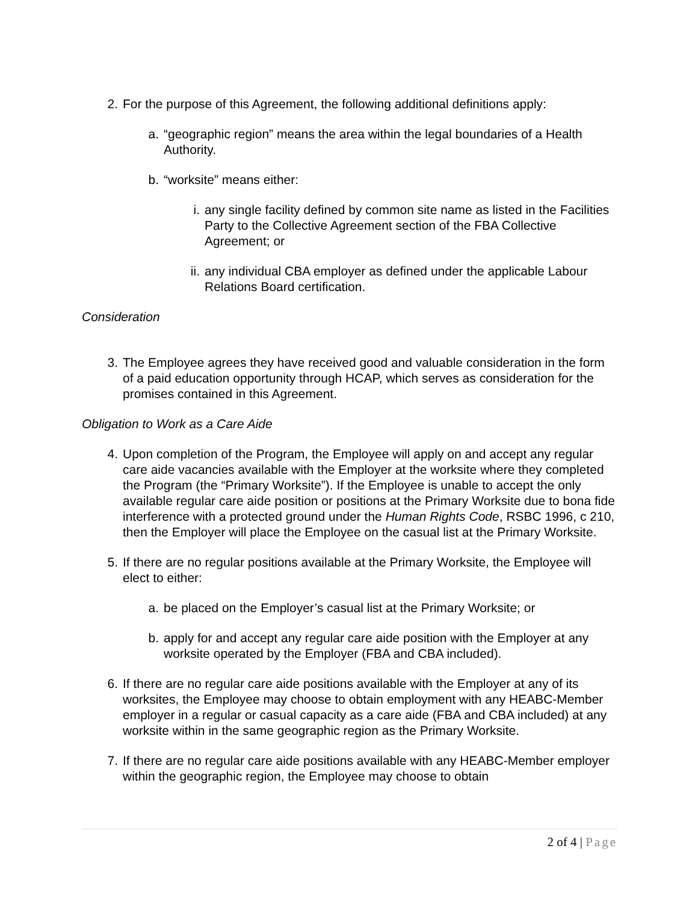2. For the purpose of this Agreement, the following additional definitions apply:
a. “geographic region” means the area within the legal boundaries of a Health Authority.
b. “worksite” means either:
i. any single facility defined by common site name as listed in the Facilities Party to the Collective Agreement section of the FBA Collective Agreement; or
ii. any individual CBA employer as defined under the applicable Labour Relations Board certification.
Consideration
3. The Employee agrees they have received good and valuable consideration in the form of a paid education opportunity through HCAP, which serves as consideration for the promises contained in this Agreement.
Obligation to Work as a Care Aide
4. Upon completion of the Program, the Employee will apply on and accept any regular care aide vacancies available with the Employer at the worksite where they completed the Program (the “Primary Worksite”). If the Employee is unable to accept the only available regular care aide position or positions at the Primary Worksite due to bona fide interference with a protected ground under the Human Rights Code, RSBC 1996, c 210, then the Employer will place the Employee on the casual list at the Primary Worksite.
5. If there are no regular positions available at the Primary Worksite, the Employee will elect to either:
a. be placed on the Employer’s casual list at the Primary Worksite; or
b. apply for and accept any regular care aide position with the Employer at any worksite operated by the Employer (FBA and CBA included).
6. If there are no regular care aide positions available with the Employer at any of its worksites, the Employee may choose to obtain employment with any HEABC-Member employer in a regular or casual capacity as a care aide (FBA and CBA included) at any worksite within in the same geographic region as the Primary Worksite.
7. If there are no regular care aide positions available with any HEABC-Member employer within the geographic region, the Employee may choose to obtain
2 of 4 | Page